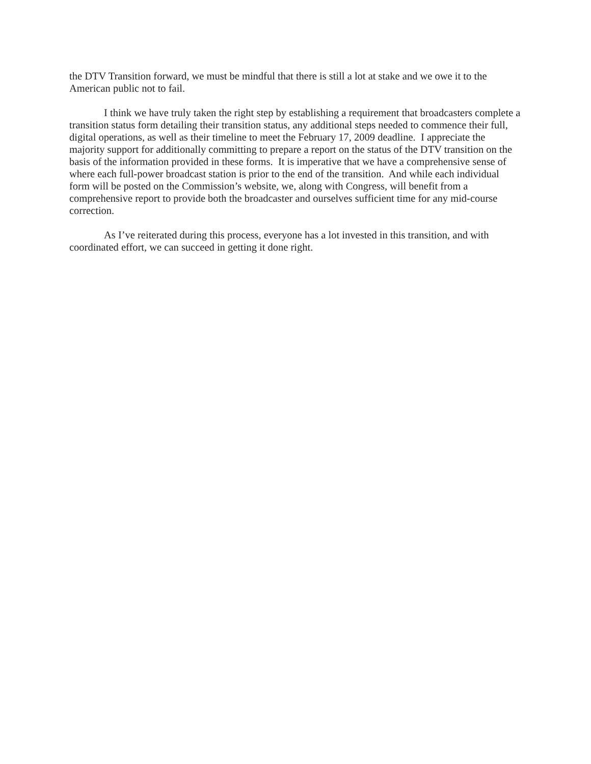the DTV Transition forward, we must be mindful that there is still a lot at stake and we owe it to the American public not to fail.
I think we have truly taken the right step by establishing a requirement that broadcasters complete a transition status form detailing their transition status, any additional steps needed to commence their full, digital operations, as well as their timeline to meet the February 17, 2009 deadline. I appreciate the majority support for additionally committing to prepare a report on the status of the DTV transition on the basis of the information provided in these forms. It is imperative that we have a comprehensive sense of where each full-power broadcast station is prior to the end of the transition. And while each individual form will be posted on the Commission’s website, we, along with Congress, will benefit from a comprehensive report to provide both the broadcaster and ourselves sufficient time for any mid-course correction.
As I’ve reiterated during this process, everyone has a lot invested in this transition, and with coordinated effort, we can succeed in getting it done right.